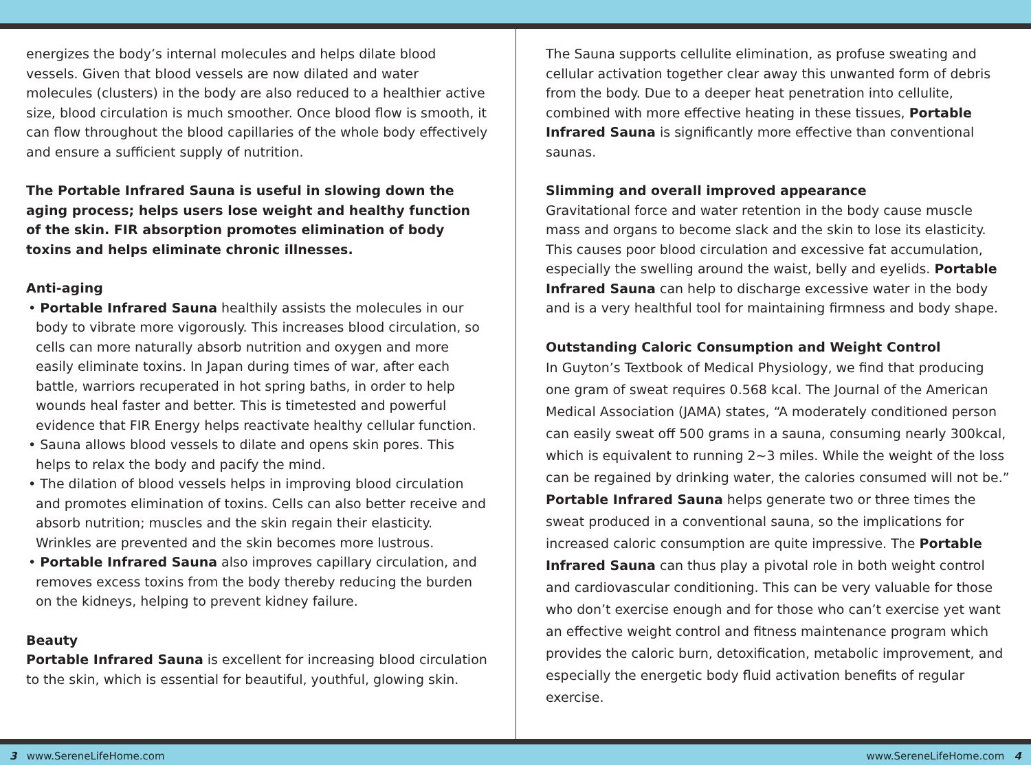energizes the body’s internal molecules and helps dilate blood vessels. Given that blood vessels are now dilated and water molecules (clusters) in the body are also reduced to a healthier active size, blood circulation is much smoother. Once blood flow is smooth, it can flow throughout the blood capillaries of the whole body effectively and ensure a sufficient supply of nutrition.
The Portable Infrared Sauna is useful in slowing down the aging process; helps users lose weight and healthy function of the skin. FIR absorption promotes elimination of body toxins and helps eliminate chronic illnesses.
Anti-aging
• Portable Infrared Sauna healthily assists the molecules in our body to vibrate more vigorously. This increases blood circulation, so cells can more naturally absorb nutrition and oxygen and more easily eliminate toxins. In Japan during times of war, after each battle, warriors recuperated in hot spring baths, in order to help wounds heal faster and better. This is timetested and powerful evidence that FIR Energy helps reactivate healthy cellular function.
• Sauna allows blood vessels to dilate and opens skin pores. This helps to relax the body and pacify the mind.
• The dilation of blood vessels helps in improving blood circulation and promotes elimination of toxins. Cells can also better receive and absorb nutrition; muscles and the skin regain their elasticity. Wrinkles are prevented and the skin becomes more lustrous.
• Portable Infrared Sauna also improves capillary circulation, and removes excess toxins from the body thereby reducing the burden on the kidneys, helping to prevent kidney failure.
Beauty
Portable Infrared Sauna is excellent for increasing blood circulation to the skin, which is essential for beautiful, youthful, glowing skin.
The Sauna supports cellulite elimination, as profuse sweating and cellular activation together clear away this unwanted form of debris from the body. Due to a deeper heat penetration into cellulite, combined with more effective heating in these tissues, Portable Infrared Sauna is significantly more effective than conventional saunas.
Slimming and overall improved appearance
Gravitational force and water retention in the body cause muscle mass and organs to become slack and the skin to lose its elasticity. This causes poor blood circulation and excessive fat accumulation, especially the swelling around the waist, belly and eyelids. Portable Infrared Sauna can help to discharge excessive water in the body and is a very healthful tool for maintaining firmness and body shape.
Outstanding Caloric Consumption and Weight Control
In Guyton’s Textbook of Medical Physiology, we find that producing one gram of sweat requires 0.568 kcal. The Journal of the American Medical Association (JAMA) states, “A moderately conditioned person can easily sweat off 500 grams in a sauna, consuming nearly 300kcal, which is equivalent to running 2~3 miles. While the weight of the loss can be regained by drinking water, the calories consumed will not be.” Portable Infrared Sauna helps generate two or three times the sweat produced in a conventional sauna, so the implications for increased caloric consumption are quite impressive. The Portable Infrared Sauna can thus play a pivotal role in both weight control and cardiovascular conditioning. This can be very valuable for those who don’t exercise enough and for those who can’t exercise yet want an effective weight control and fitness maintenance program which provides the caloric burn, detoxification, metabolic improvement, and especially the energetic body fluid activation benefits of regular exercise.
3 www.SereneLifeHome.com www.SereneLifeHome.com 4